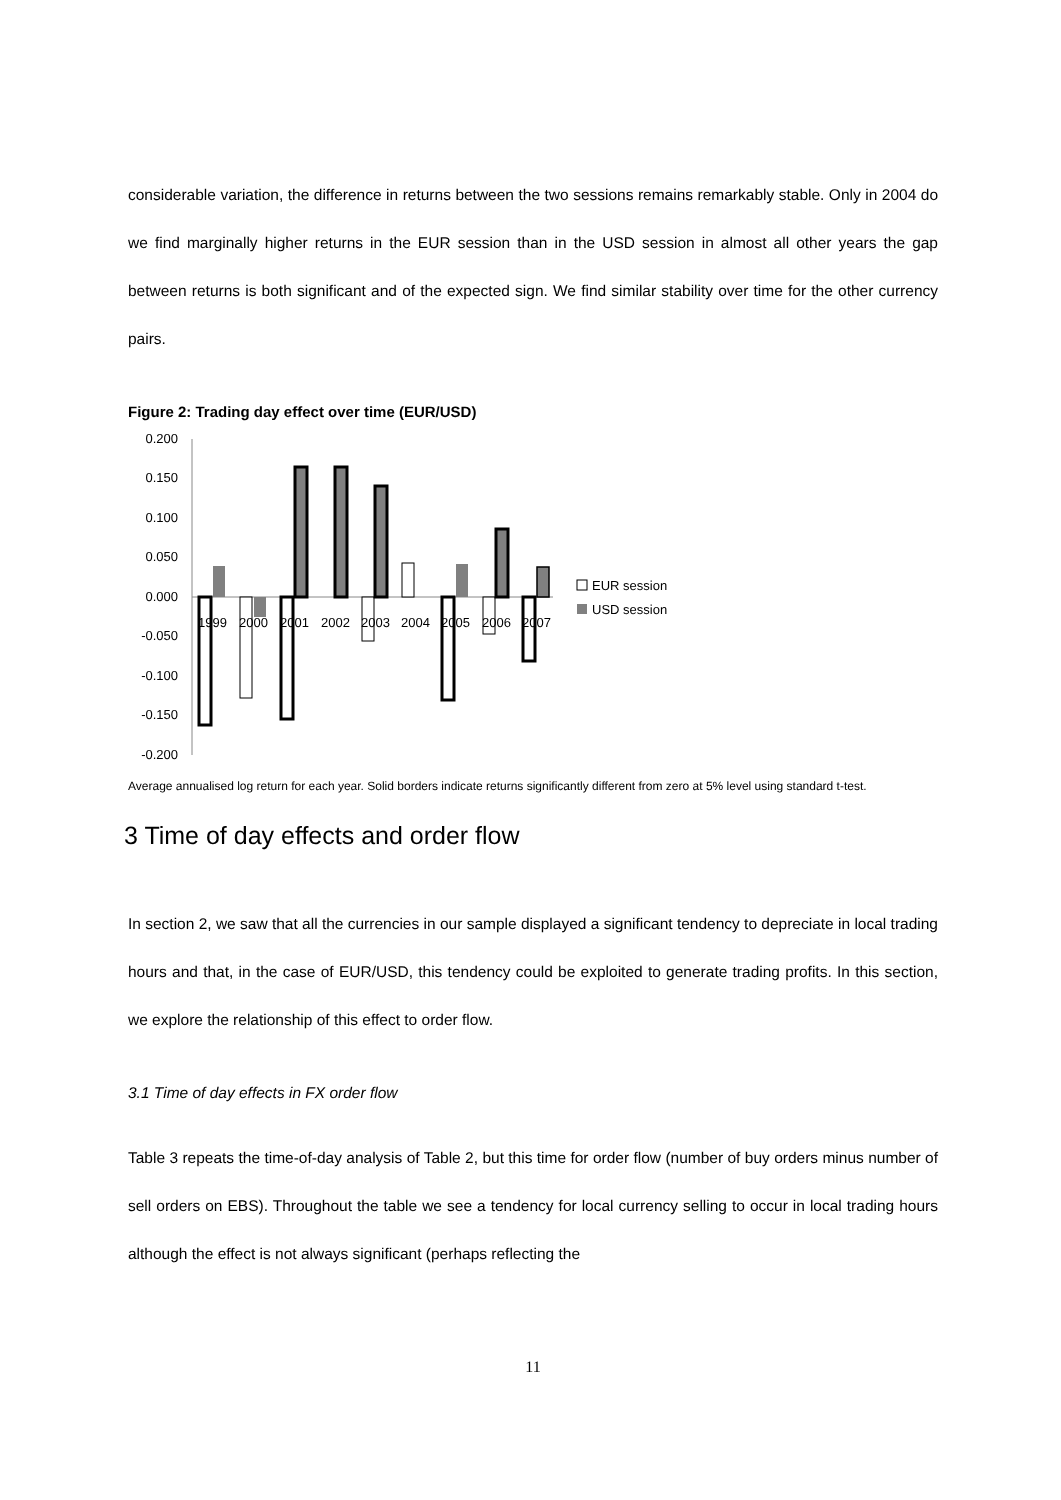considerable variation, the difference in returns between the two sessions remains remarkably stable. Only in 2004 do we find marginally higher returns in the EUR session than in the USD session in almost all other years the gap between returns is both significant and of the expected sign. We find similar stability over time for the other currency pairs.
Figure 2: Trading day effect over time (EUR/USD)
0.200
0.150
0.100
0.050
0.000
-0.050
-0.100
-0.150
-0.200
1999
2000
2001
2002
2003
2004
2005
2006
2007
EUR session
USD session
Average annualised log return for each year. Solid borders indicate returns significantly different from zero at 5% level using standard t-test.
3 Time of day effects and order flow
In section 2, we saw that all the currencies in our sample displayed a significant tendency to depreciate in local trading hours and that, in the case of EUR/USD, this tendency could be exploited to generate trading profits. In this section, we explore the relationship of this effect to order flow.
3.1 Time of day effects in FX order flow
Table 3 repeats the time-of-day analysis of Table 2, but this time for order flow (number of buy orders minus number of sell orders on EBS). Throughout the table we see a tendency for local currency selling to occur in local trading hours although the effect is not always significant (perhaps reflecting the
11